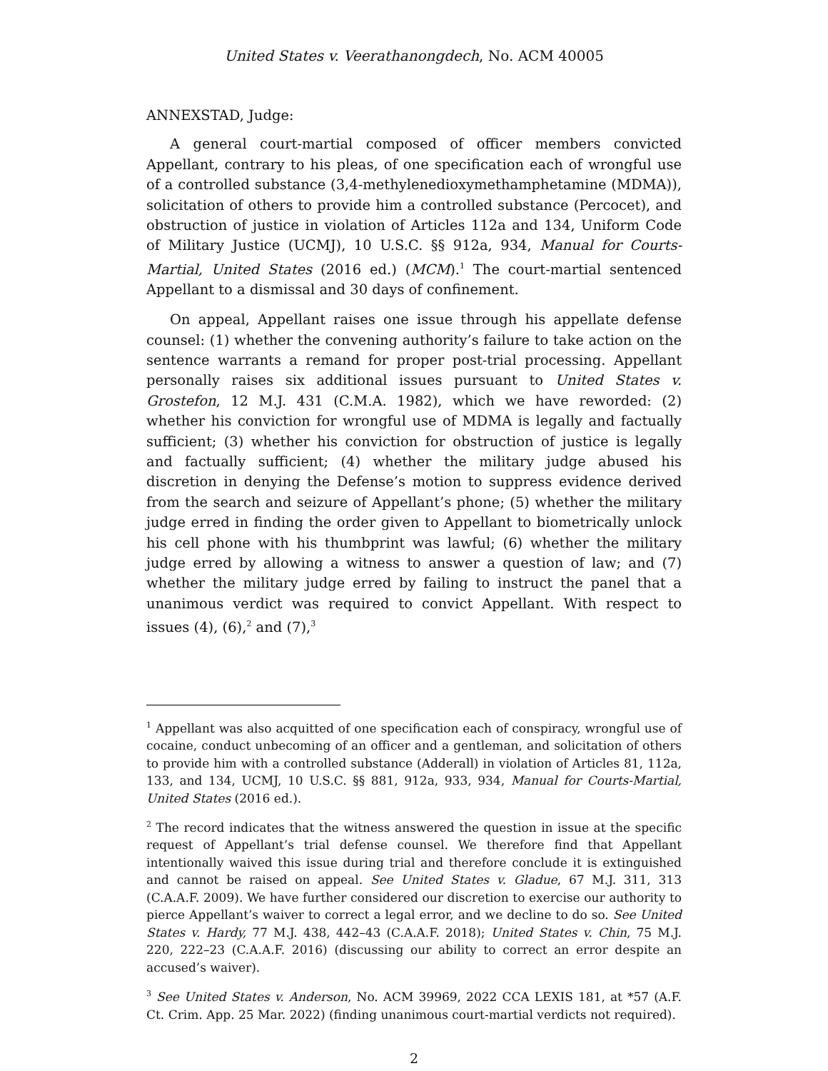United States v. Veerathanongdech, No. ACM 40005
ANNEXSTAD, Judge:
A general court-martial composed of officer members convicted Appellant, contrary to his pleas, of one specification each of wrongful use of a controlled substance (3,4-methylenedioxymethamphetamine (MDMA)), solicitation of others to provide him a controlled substance (Percocet), and obstruction of justice in violation of Articles 112a and 134, Uniform Code of Military Justice (UCMJ), 10 U.S.C. §§ 912a, 934, Manual for Courts-Martial, United States (2016 ed.) (MCM).<sup>1</sup> The court-martial sentenced Appellant to a dismissal and 30 days of confinement.
On appeal, Appellant raises one issue through his appellate defense counsel: (1) whether the convening authority’s failure to take action on the sentence warrants a remand for proper post-trial processing. Appellant personally raises six additional issues pursuant to United States v. Grostefon, 12 M.J. 431 (C.M.A. 1982), which we have reworded: (2) whether his conviction for wrongful use of MDMA is legally and factually sufficient; (3) whether his conviction for obstruction of justice is legally and factually sufficient; (4) whether the military judge abused his discretion in denying the Defense’s motion to suppress evidence derived from the search and seizure of Appellant’s phone; (5) whether the military judge erred in finding the order given to Appellant to biometrically unlock his cell phone with his thumbprint was lawful; (6) whether the military judge erred by allowing a witness to answer a question of law; and (7) whether the military judge erred by failing to instruct the panel that a unanimous verdict was required to convict Appellant. With respect to issues (4), (6),<sup>2</sup> and (7),<sup>3</sup>
<sup>1</sup> Appellant was also acquitted of one specification each of conspiracy, wrongful use of cocaine, conduct unbecoming of an officer and a gentleman, and solicitation of others to provide him with a controlled substance (Adderall) in violation of Articles 81, 112a, 133, and 134, UCMJ, 10 U.S.C. §§ 881, 912a, 933, 934, Manual for Courts-Martial, United States (2016 ed.).
<sup>2</sup> The record indicates that the witness answered the question in issue at the specific request of Appellant’s trial defense counsel. We therefore find that Appellant intentionally waived this issue during trial and therefore conclude it is extinguished and cannot be raised on appeal. See United States v. Gladue, 67 M.J. 311, 313 (C.A.A.F. 2009). We have further considered our discretion to exercise our authority to pierce Appellant’s waiver to correct a legal error, and we decline to do so. See United States v. Hardy, 77 M.J. 438, 442–43 (C.A.A.F. 2018); United States v. Chin, 75 M.J. 220, 222–23 (C.A.A.F. 2016) (discussing our ability to correct an error despite an accused’s waiver).
<sup>3</sup> See United States v. Anderson, No. ACM 39969, 2022 CCA LEXIS 181, at *57 (A.F. Ct. Crim. App. 25 Mar. 2022) (finding unanimous court-martial verdicts not required).
2